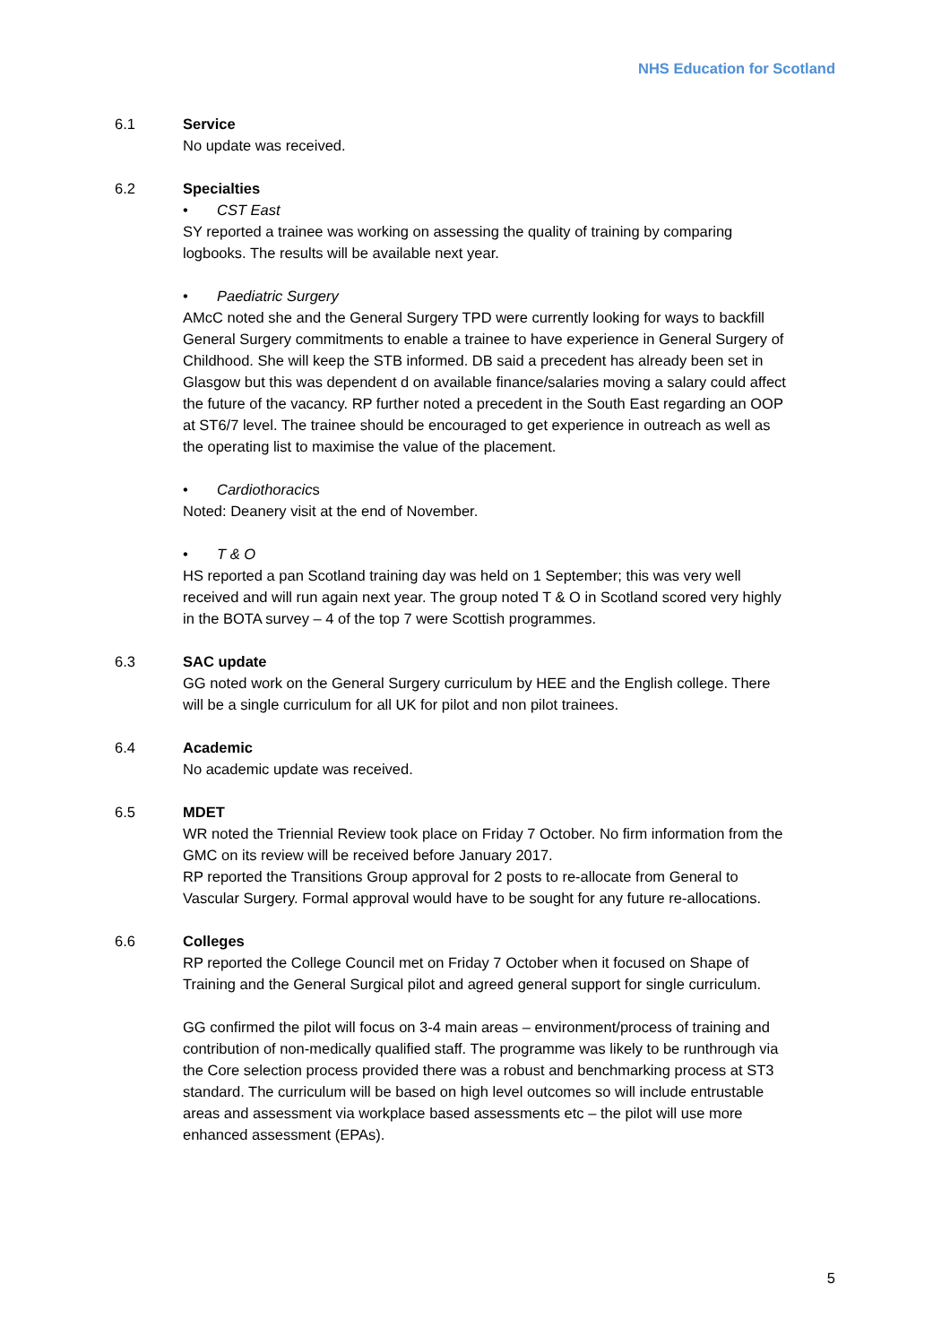NHS Education for Scotland
6.1 Service
No update was received.
6.2 Specialties
• CST East
SY reported a trainee was working on assessing the quality of training by comparing logbooks. The results will be available next year.
• Paediatric Surgery
AMcC noted she and the General Surgery TPD were currently looking for ways to backfill General Surgery commitments to enable a trainee to have experience in General Surgery of Childhood. She will keep the STB informed. DB said a precedent has already been set in Glasgow but this was dependent d on available finance/salaries moving a salary could affect the future of the vacancy. RP further noted a precedent in the South East regarding an OOP at ST6/7 level. The trainee should be encouraged to get experience in outreach as well as the operating list to maximise the value of the placement.
• Cardiothoracics
Noted: Deanery visit at the end of November.
• T & O
HS reported a pan Scotland training day was held on 1 September; this was very well received and will run again next year. The group noted T & O in Scotland scored very highly in the BOTA survey – 4 of the top 7 were Scottish programmes.
6.3 SAC update
GG noted work on the General Surgery curriculum by HEE and the English college. There will be a single curriculum for all UK for pilot and non pilot trainees.
6.4 Academic
No academic update was received.
6.5 MDET
WR noted the Triennial Review took place on Friday 7 October. No firm information from the GMC on its review will be received before January 2017.
RP reported the Transitions Group approval for 2 posts to re-allocate from General to Vascular Surgery. Formal approval would have to be sought for any future re-allocations.
6.6 Colleges
RP reported the College Council met on Friday 7 October when it focused on Shape of Training and the General Surgical pilot and agreed general support for single curriculum.
GG confirmed the pilot will focus on 3-4 main areas – environment/process of training and contribution of non-medically qualified staff. The programme was likely to be runthrough via the Core selection process provided there was a robust and benchmarking process at ST3 standard. The curriculum will be based on high level outcomes so will include entrustable areas and assessment via workplace based assessments etc – the pilot will use more enhanced assessment (EPAs).
5